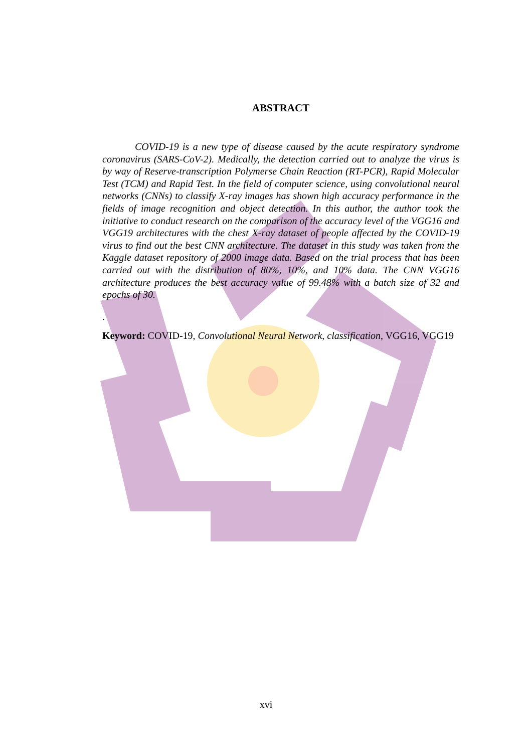ABSTRACT
COVID-19 is a new type of disease caused by the acute respiratory syndrome coronavirus (SARS-CoV-2). Medically, the detection carried out to analyze the virus is by way of Reserve-transcription Polymerse Chain Reaction (RT-PCR), Rapid Molecular Test (TCM) and Rapid Test. In the field of computer science, using convolutional neural networks (CNNs) to classify X-ray images has shown high accuracy performance in the fields of image recognition and object detection. In this author, the author took the initiative to conduct research on the comparison of the accuracy level of the VGG16 and VGG19 architectures with the chest X-ray dataset of people affected by the COVID-19 virus to find out the best CNN architecture. The dataset in this study was taken from the Kaggle dataset repository of 2000 image data. Based on the trial process that has been carried out with the distribution of 80%, 10%, and 10% data. The CNN VGG16 architecture produces the best accuracy value of 99.48% with a batch size of 32 and epochs of 30.
.
Keyword: COVID-19, Convolutional Neural Network, classification, VGG16, VGG19
xvi